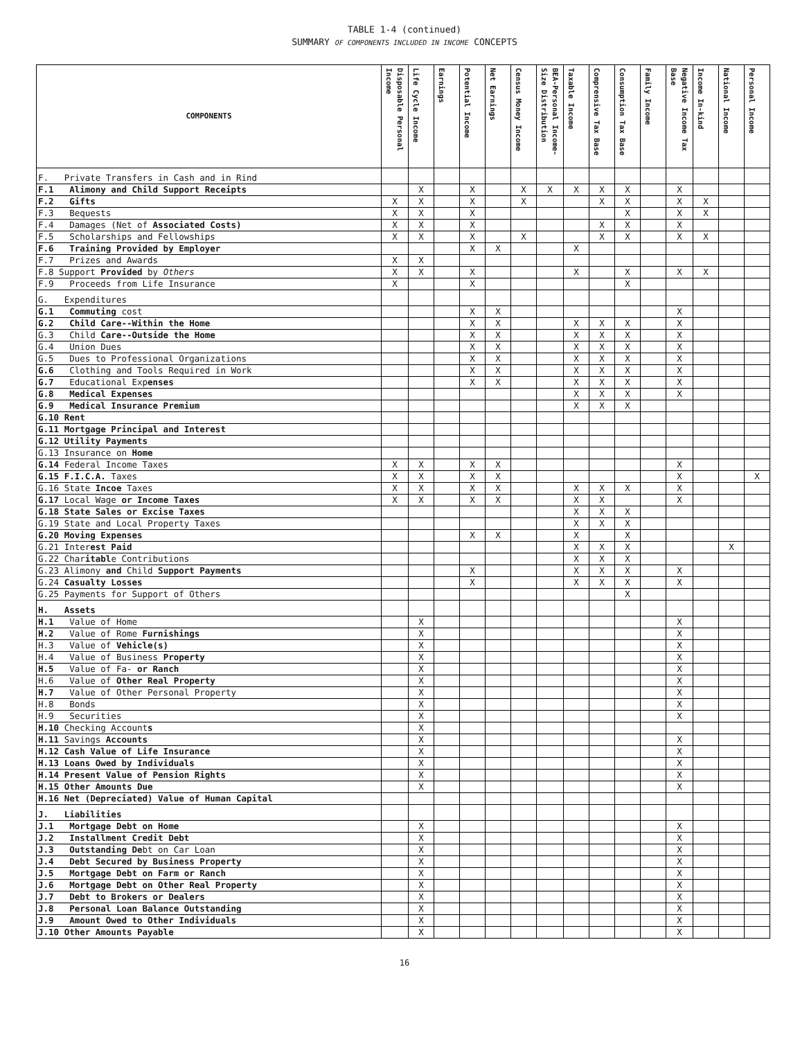TABLE 1-4 (continued)
SUMMARY OF COMPONENTS INCLUDED IN INCOME CONCEPTS
| COMPONENTS | Disposable Personal Income | Life Cycle Income | Earnings | Potential Income | Net Earnings | Census Money Income | BEA-Personal Income-Size Distribution | Taxable Income | Comprensive Tax Base | Consumption Tax Base | Family Income | Negative Income Tax Base | Income In-kind | National Income | Personal Income |
| --- | --- | --- | --- | --- | --- | --- | --- | --- | --- | --- | --- | --- | --- | --- | --- |
| F. Private Transfers in Cash and in Rind | | | | | | | | | | | | | | | |
| F.1 Alimony and Child Support Receipts | | X | | X | | X | X | X | X | X | | X | | | |
| F.2 Gifts | X | X | | X | | X | | | X | X | | X | X | | |
| F.3 Bequests | X | X | | X | | | | | | X | | X | X | | |
| F.4 Damages (Net of Associated Costs) | X | X | | X | | | | | X | X | | X | | | |
| F.5 Scholarships and Fellowships | X | X | | X | | X | | | X | X | | X | X | | |
| F.6 Training Provided by Employer | | | | X | X | | | X | | | | | | | |
| F.7 Prizes and Awards | X | X | | | | | | | | | | | | | |
| F.8 Support Provided by Others | X | X | | X | | | | X | | X | | X | X | | |
| F.9 Proceeds from Life Insurance | X | | | X | | | | | | X | | | | | |
| G. Expenditures | | | | | | | | | | | | | | | |
| G.1 Commuting cost | | | | X | X | | | | | | | X | | | |
| G.2 Child Care--Within the Home | | | | X | X | | | X | X | X | | X | | | |
| G.3 Child Care--Outside the Home | | | | X | X | | | X | X | X | | X | | | |
| G.4 Union Dues | | | | X | X | | | X | X | X | | X | | | |
| G.5 Dues to Professional Organizations | | | | X | X | | | X | X | X | | X | | | |
| G.6 Clothing and Tools Required in Work | | | | X | X | | | X | X | X | | X | | | |
| G.7 Educational Exp enses | | | | X | X | | | X | X | X | | X | | | |
| G.8 Medical Expenses | | | | | | | | X | X | X | | X | | | |
| G.9 Medical Insurance Premium | | | | | | | | X | X | X | | | | | |
| G.10 Rent | | | | | | | | | | | | | | | |
| G.11 Mortgage Principal and Interest | | | | | | | | | | | | | | | |
| G.12 Utility Payments | | | | | | | | | | | | | | | |
| G.13 Insurance on Home | | | | | | | | | | | | | | | |
| G.14 Federal Income Taxes | X | X | | X | X | | | | | | | X | | | |
| G.15 F.I.C.A. Taxes | X | X | | X | X | | | | | | | X | | | X |
| G.16 State Incoe Taxes | X | X | | X | X | | | X | X | X | | X | | | |
| G.17 Local Wage or Income Taxes | X | X | | X | X | | | X | X | | | X | | | |
| G.18 State Sales or Excise Taxes | | | | | | | | X | X | X | | | | | |
| G.19 State and Local Property Taxes | | | | | | | | X | X | X | | | | | |
| G.20 Moving Expenses | | | | X | X | | | X | | X | | | | | |
| G.21 Inter est Paid | | | | | | | | X | X | X | | | | X | |
| G.22 Char itabl e Contributions | | | | | | | | X | X | X | | | | | |
| G.23 Alimony and Child Support Payments | | | | X | | | | X | X | X | | X | | | |
| G.24 Casualty Losses | | | | X | | | | X | X | X | | X | | | |
| G.25 Payments for Support of Others | | | | | | | | | | X | | | | | |
| H. Assets | | | | | | | | | | | | | | | |
| H.1 Value of Home | | X | | | | | | | | | | X | | | |
| H.2 Value of Rome Furnishings | | X | | | | | | | | | | X | | | |
| H.3 Value of Vehicle(s) | | X | | | | | | | | | | X | | | |
| H.4 Value of Business Property | | X | | | | | | | | | | X | | | |
| H.5 Value of Fa- or Ranch | | X | | | | | | | | | | X | | | |
| H.6 Value of Other Real Property | | X | | | | | | | | | | X | | | |
| H.7 Value of Other Personal Property | | X | | | | | | | | | | X | | | |
| H.8 Bonds | | X | | | | | | | | | | X | | | |
| H.9 Securities | | X | | | | | | | | | | X | | | |
| H.10 Checking Account s | | X | | | | | | | | | | | | | |
| H.11 Savings Accounts | | X | | | | | | | | | | X | | | |
| H.12 Cash Value of Life Insurance | | X | | | | | | | | | | X | | | |
| H.13 Loans Owed by Individuals | | X | | | | | | | | | | X | | | |
| H.14 Present Value of Pension Rights | | X | | | | | | | | | | X | | | |
| H.15 Other Amounts Due | | X | | | | | | | | | | X | | | |
| H.16 Net (Depreciated) Value of Human Capital | | | | | | | | | | | | | | | |
| J. Liabilities | | | | | | | | | | | | | | | |
| J.1 Mortgage Debt on Home | | X | | | | | | | | | | X | | | |
| J.2 Installment Credit Debt | | X | | | | | | | | | | X | | | |
| J.3 Outstanding De bt on Car Loan | | X | | | | | | | | | | X | | | |
| J.4 Debt Secured by Business Property | | X | | | | | | | | | | X | | | |
| J.5 Mortgage Debt on Farm or Ranch | | X | | | | | | | | | | X | | | |
| J.6 Mortgage Debt on Other Real Property | | X | | | | | | | | | | X | | | |
| J.7 Debt to Brokers or Dealers | | X | | | | | | | | | | X | | | |
| J.8 Personal Loan Balance Outstanding | | X | | | | | | | | | | X | | | |
| J.9 Amount Owed to Other Individuals | | X | | | | | | | | | | X | | | |
| J.10 Other Amounts Payable | | X | | | | | | | | | | X | | | |
16